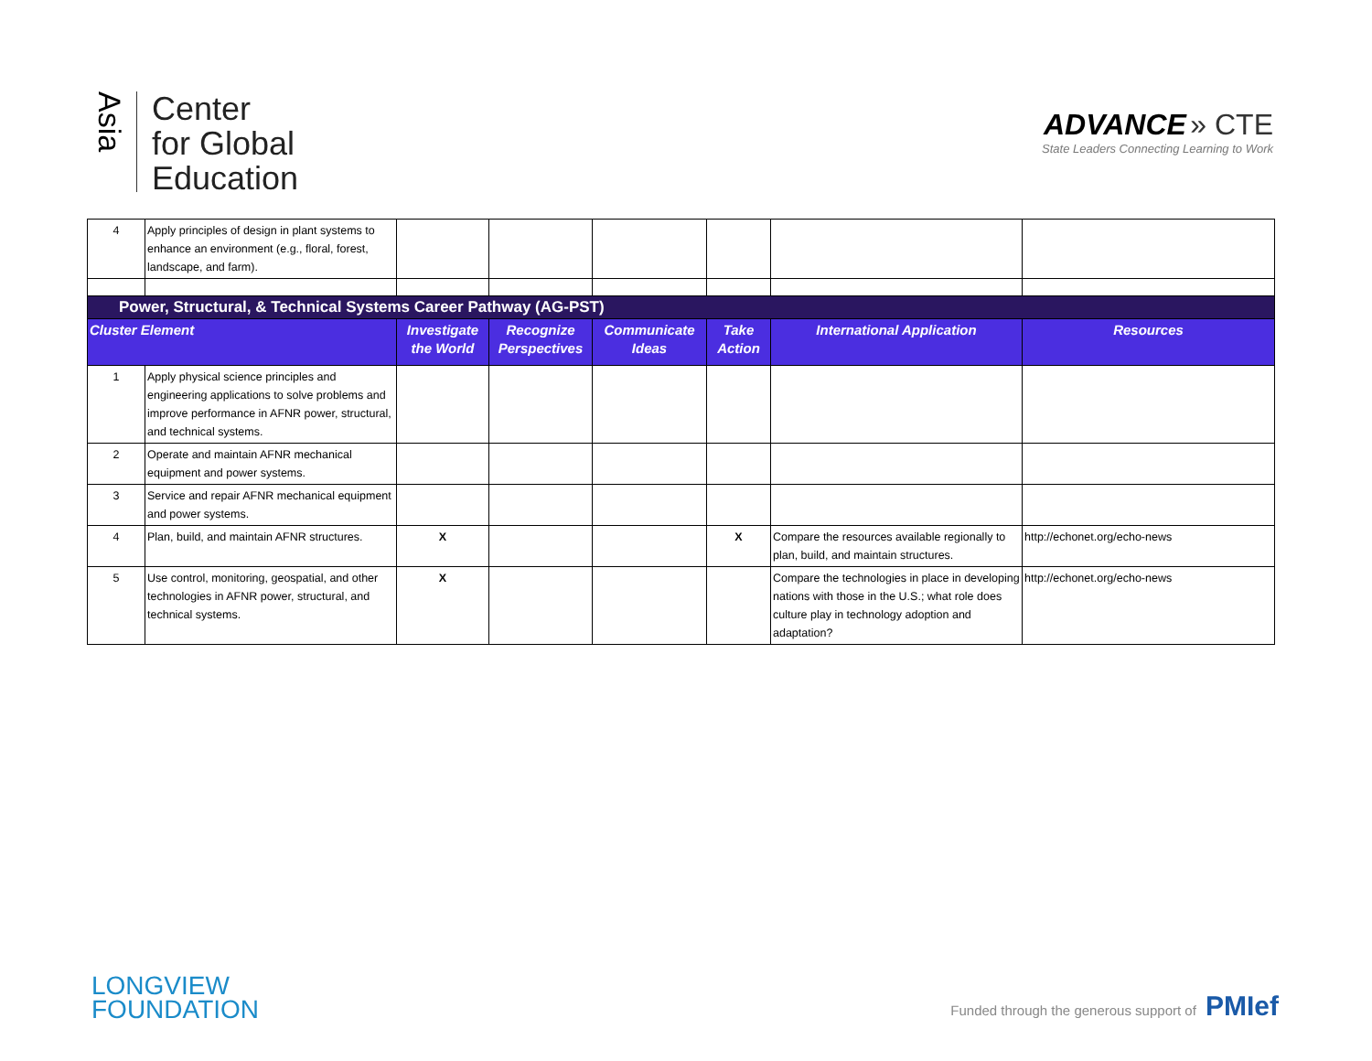Asia
Center
for Global
Education
ADVANCE » CTE
State Leaders Connecting Learning to Work
| 4 | Apply principles of design in plant systems to enhance an environment (e.g., floral, forest, landscape, and farm). | | | | | | |
| Power, Structural, & Technical Systems Career Pathway (AG-PST) | | | | | | | |
| Cluster Element | | Investigate the World | Recognize Perspectives | Communicate Ideas | Take Action | International Application | Resources |
| 1 | Apply physical science principles and engineering applications to solve problems and improve performance in AFNR power, structural, and technical systems. | | | | | | |
| 2 | Operate and maintain AFNR mechanical equipment and power systems. | | | | | | |
| 3 | Service and repair AFNR mechanical equipment and power systems. | | | | | | |
| 4 | Plan, build, and maintain AFNR structures. | X | | | X | Compare the resources available regionally to plan, build, and maintain structures. | http://echonet.org/echo-news |
| 5 | Use control, monitoring, geospatial, and other technologies in AFNR power, structural, and technical systems. | X | | | | Compare the technologies in place in developing nations with those in the U.S.; what role does culture play in technology adoption and adaptation? | http://echonet.org/echo-news |
LONGVIEW
FOUNDATION
Funded through the generous support of PMIef